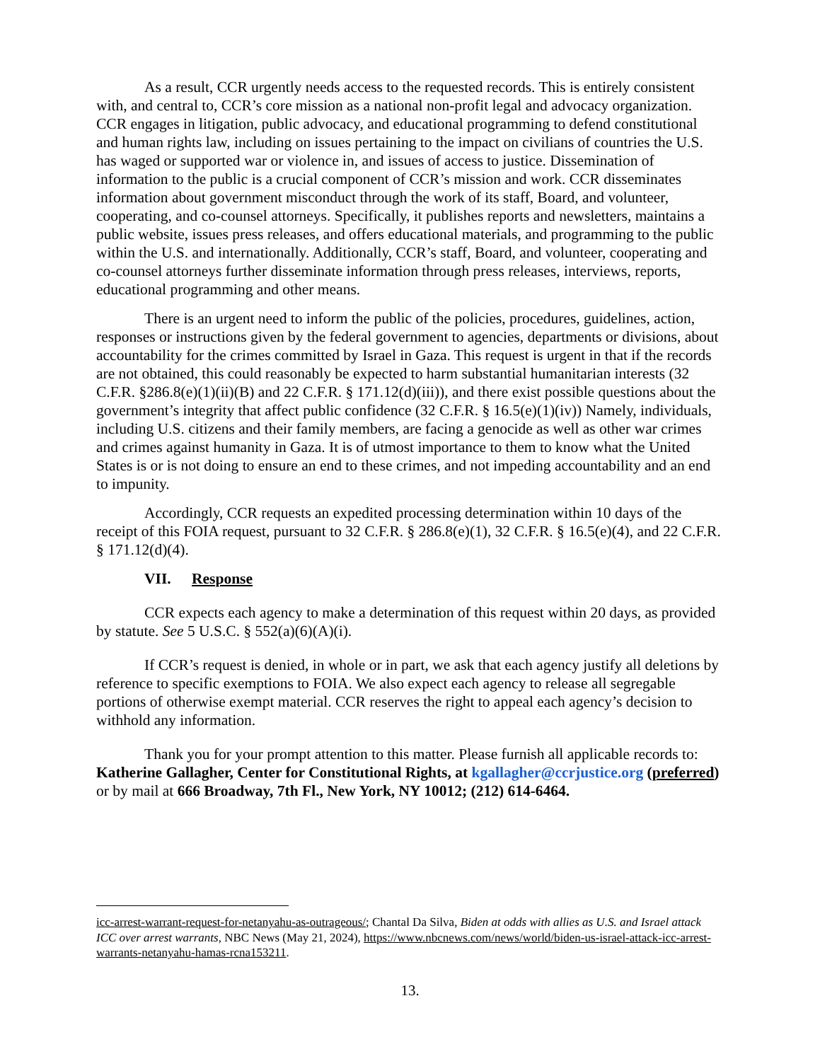As a result, CCR urgently needs access to the requested records. This is entirely consistent with, and central to, CCR’s core mission as a national non-profit legal and advocacy organization. CCR engages in litigation, public advocacy, and educational programming to defend constitutional and human rights law, including on issues pertaining to the impact on civilians of countries the U.S. has waged or supported war or violence in, and issues of access to justice. Dissemination of information to the public is a crucial component of CCR’s mission and work. CCR disseminates information about government misconduct through the work of its staff, Board, and volunteer, cooperating, and co-counsel attorneys. Specifically, it publishes reports and newsletters, maintains a public website, issues press releases, and offers educational materials, and programming to the public within the U.S. and internationally. Additionally, CCR’s staff, Board, and volunteer, cooperating and co-counsel attorneys further disseminate information through press releases, interviews, reports, educational programming and other means.
There is an urgent need to inform the public of the policies, procedures, guidelines, action, responses or instructions given by the federal government to agencies, departments or divisions, about accountability for the crimes committed by Israel in Gaza. This request is urgent in that if the records are not obtained, this could reasonably be expected to harm substantial humanitarian interests (32 C.F.R. §286.8(e)(1)(ii)(B) and 22 C.F.R. § 171.12(d)(iii)), and there exist possible questions about the government’s integrity that affect public confidence (32 C.F.R. § 16.5(e)(1)(iv)) Namely, individuals, including U.S. citizens and their family members, are facing a genocide as well as other war crimes and crimes against humanity in Gaza. It is of utmost importance to them to know what the United States is or is not doing to ensure an end to these crimes, and not impeding accountability and an end to impunity.
Accordingly, CCR requests an expedited processing determination within 10 days of the receipt of this FOIA request, pursuant to 32 C.F.R. § 286.8(e)(1), 32 C.F.R. § 16.5(e)(4), and 22 C.F.R. § 171.12(d)(4).
VII. Response
CCR expects each agency to make a determination of this request within 20 days, as provided by statute. See 5 U.S.C. § 552(a)(6)(A)(i).
If CCR’s request is denied, in whole or in part, we ask that each agency justify all deletions by reference to specific exemptions to FOIA. We also expect each agency to release all segregable portions of otherwise exempt material. CCR reserves the right to appeal each agency’s decision to withhold any information.
Thank you for your prompt attention to this matter. Please furnish all applicable records to: Katherine Gallagher, Center for Constitutional Rights, at kgallagher@ccrjustice.org (preferred) or by mail at 666 Broadway, 7th Fl., New York, NY 10012; (212) 614-6464.
icc-arrest-warrant-request-for-netanyahu-as-outrageous/; Chantal Da Silva, Biden at odds with allies as U.S. and Israel attack ICC over arrest warrants, NBC News (May 21, 2024), https://www.nbcnews.com/news/world/biden-us-israel-attack-icc-arrest-warrants-netanyahu-hamas-rcna153211.
13.